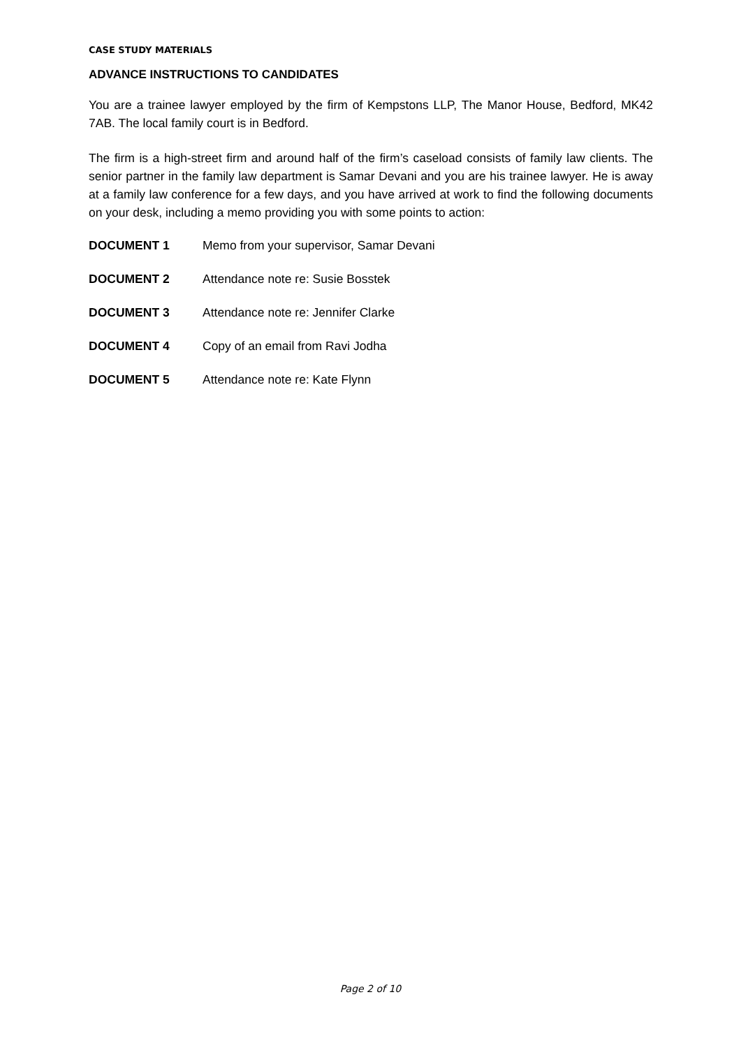CASE STUDY MATERIALS
ADVANCE INSTRUCTIONS TO CANDIDATES
You are a trainee lawyer employed by the firm of Kempstons LLP, The Manor House, Bedford, MK42 7AB. The local family court is in Bedford.
The firm is a high-street firm and around half of the firm’s caseload consists of family law clients. The senior partner in the family law department is Samar Devani and you are his trainee lawyer. He is away at a family law conference for a few days, and you have arrived at work to find the following documents on your desk, including a memo providing you with some points to action:
DOCUMENT 1 Memo from your supervisor, Samar Devani
DOCUMENT 2 Attendance note re: Susie Bosstek
DOCUMENT 3 Attendance note re: Jennifer Clarke
DOCUMENT 4 Copy of an email from Ravi Jodha
DOCUMENT 5 Attendance note re: Kate Flynn
Page 2 of 10